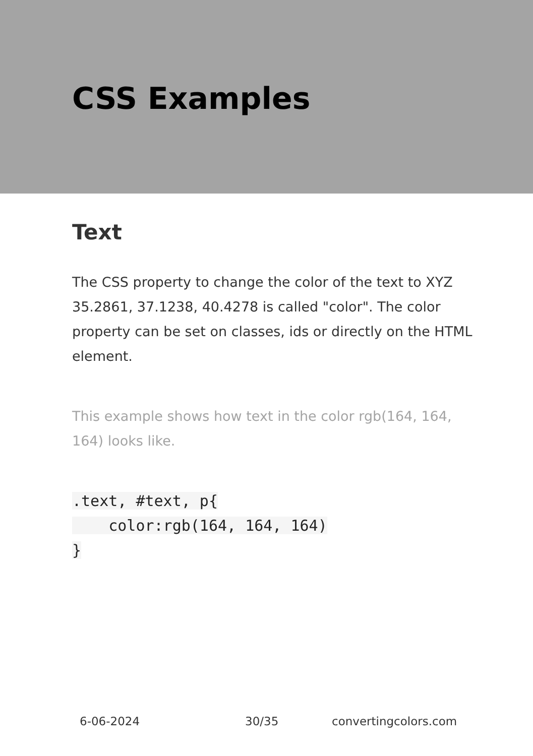CSS Examples
Text
The CSS property to change the color of the text to XYZ 35.2861, 37.1238, 40.4278 is called "color". The color property can be set on classes, ids or directly on the HTML element.
This example shows how text in the color rgb(164, 164, 164) looks like.
.text, #text, p{
    color:rgb(164, 164, 164)
}
6-06-2024 30/35 convertingcolors.com